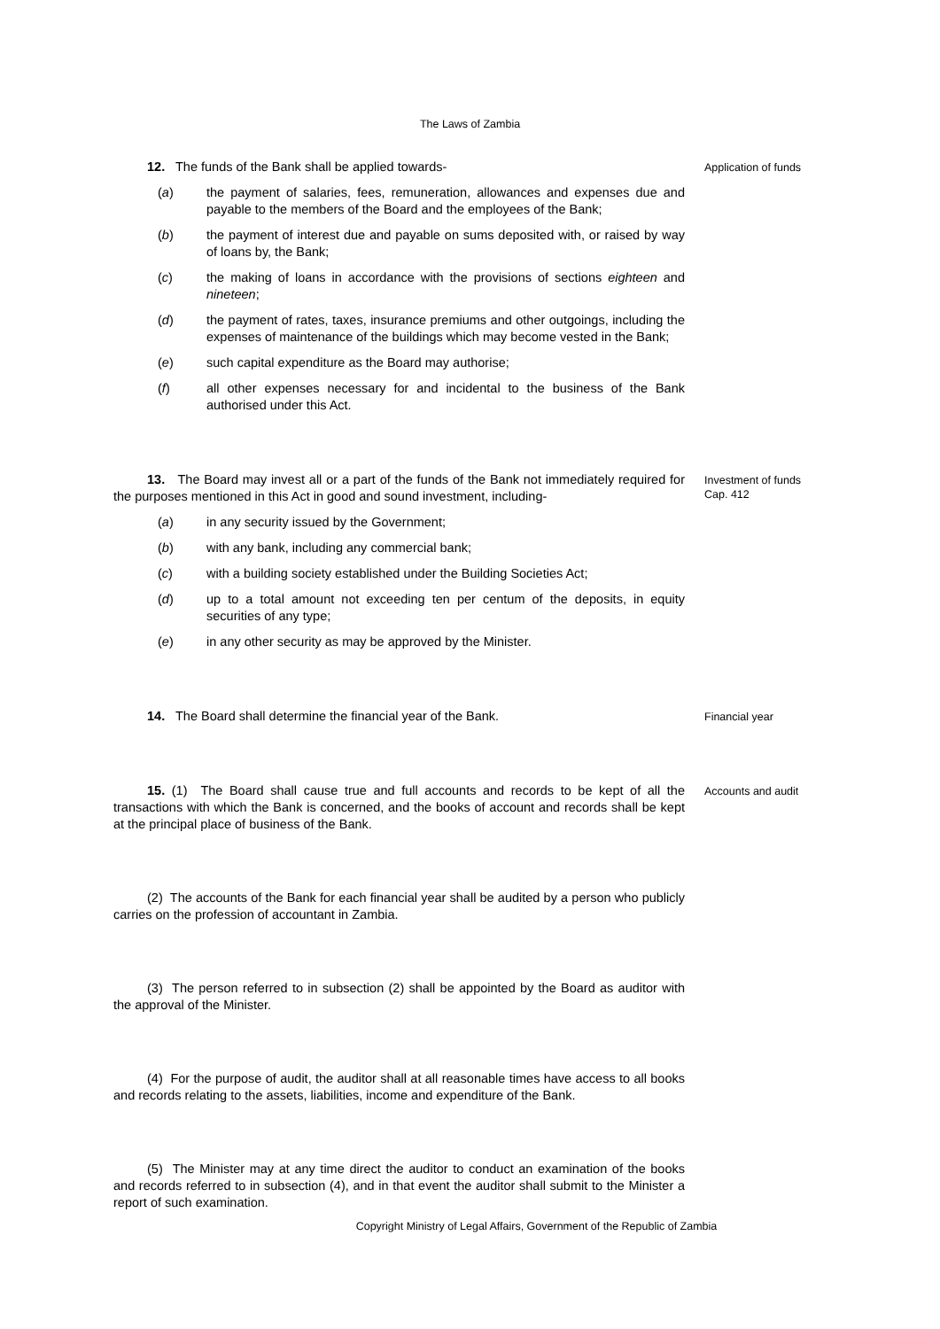The Laws of Zambia
12. The funds of the Bank shall be applied towards-
(a) the payment of salaries, fees, remuneration, allowances and expenses due and payable to the members of the Board and the employees of the Bank;
(b) the payment of interest due and payable on sums deposited with, or raised by way of loans by, the Bank;
(c) the making of loans in accordance with the provisions of sections eighteen and nineteen;
(d) the payment of rates, taxes, insurance premiums and other outgoings, including the expenses of maintenance of the buildings which may become vested in the Bank;
(e) such capital expenditure as the Board may authorise;
(f) all other expenses necessary for and incidental to the business of the Bank authorised under this Act.
Application of funds
13. The Board may invest all or a part of the funds of the Bank not immediately required for the purposes mentioned in this Act in good and sound investment, including-
(a) in any security issued by the Government;
(b) with any bank, including any commercial bank;
(c) with a building society established under the Building Societies Act;
(d) up to a total amount not exceeding ten per centum of the deposits, in equity securities of any type;
(e) in any other security as may be approved by the Minister.
Investment of funds
Cap. 412
14. The Board shall determine the financial year of the Bank.
Financial year
15. (1) The Board shall cause true and full accounts and records to be kept of all the transactions with which the Bank is concerned, and the books of account and records shall be kept at the principal place of business of the Bank.
(2) The accounts of the Bank for each financial year shall be audited by a person who publicly carries on the profession of accountant in Zambia.
(3) The person referred to in subsection (2) shall be appointed by the Board as auditor with the approval of the Minister.
(4) For the purpose of audit, the auditor shall at all reasonable times have access to all books and records relating to the assets, liabilities, income and expenditure of the Bank.
(5) The Minister may at any time direct the auditor to conduct an examination of the books and records referred to in subsection (4), and in that event the auditor shall submit to the Minister a report of such examination.
Accounts and audit
Copyright Ministry of Legal Affairs, Government of the Republic of Zambia